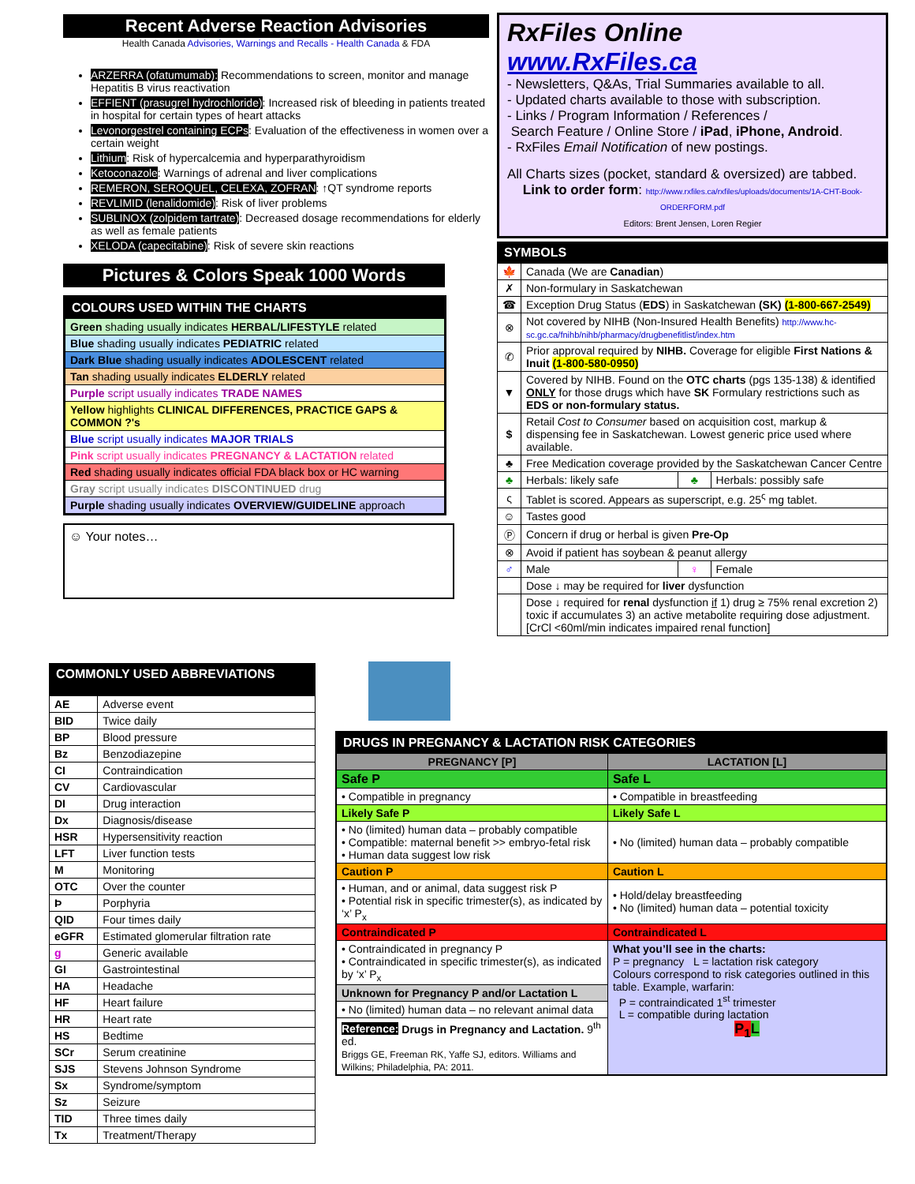Recent Adverse Reaction Advisories
Health Canada Advisories, Warnings and Recalls - Health Canada & FDA
ARZERRA (ofatumumab): Recommendations to screen, monitor and manage Hepatitis B virus reactivation
EFFIENT (prasugrel hydrochloride): Increased risk of bleeding in patients treated in hospital for certain types of heart attacks
Levonorgestrel containing ECPs: Evaluation of the effectiveness in women over a certain weight
Lithium: Risk of hypercalcemia and hyperparathyroidism
Ketoconazole: Warnings of adrenal and liver complications
REMERON, SEROQUEL, CELEXA, ZOFRAN: ↑QT syndrome reports
REVLIMID (lenalidomide): Risk of liver problems
SUBLINOX (zolpidem tartrate): Decreased dosage recommendations for elderly as well as female patients
XELODA (capecitabine): Risk of severe skin reactions
Pictures & Colors Speak 1000 Words
| COLOURS USED WITHIN THE CHARTS |
| --- |
| Green shading usually indicates HERBAL/LIFESTYLE related |
| Blue shading usually indicates PEDIATRIC related |
| Dark Blue shading usually indicates ADOLESCENT related |
| Tan shading usually indicates ELDERLY related |
| Purple script usually indicates TRADE NAMES |
| Yellow highlights CLINICAL DIFFERENCES, PRACTICE GAPS & COMMON ?'s |
| Blue script usually indicates MAJOR TRIALS |
| Pink script usually indicates PREGNANCY & LACTATION related |
| Red shading usually indicates official FDA black box or HC warning |
| Gray script usually indicates DISCONTINUED drug |
| Purple shading usually indicates OVERVIEW/GUIDELINE approach |
☺ Your notes…
| COMMONLY USED ABBREVIATIONS | |
| --- | --- |
| AE | Adverse event |
| BID | Twice daily |
| BP | Blood pressure |
| Bz | Benzodiazepine |
| CI | Contraindication |
| CV | Cardiovascular |
| DI | Drug interaction |
| Dx | Diagnosis/disease |
| HSR | Hypersensitivity reaction |
| LFT | Liver function tests |
| M | Monitoring |
| OTC | Over the counter |
| Þ | Porphyria |
| QID | Four times daily |
| eGFR | Estimated glomerular filtration rate |
| g | Generic available |
| GI | Gastrointestinal |
| HA | Headache |
| HF | Heart failure |
| HR | Heart rate |
| HS | Bedtime |
| SCr | Serum creatinine |
| SJS | Stevens Johnson Syndrome |
| Sx | Syndrome/symptom |
| Sz | Seizure |
| TID | Three times daily |
| Tx | Treatment/Therapy |
RxFiles Online www.RxFiles.ca
- Newsletters, Q&As, Trial Summaries available to all.
- Updated charts available to those with subscription.
- Links / Program Information / References /
Search Feature / Online Store / iPad, iPhone, Android.
- RxFiles Email Notification of new postings.
All Charts sizes (pocket, standard & oversized) are tabbed.
Link to order form: http://www.rxfiles.ca/rxfiles/uploads/documents/1A-CHT-Book-ORDERFORM.pdf
Editors: Brent Jensen, Loren Regier
| SYMBOLS | | | |
| --- | --- | --- | --- |
| 🍁 | Canada (We are Canadian ) | | |
| ✗ | Non-formulary in Saskatchewan | | |
| ☎ | Exception Drug Status ( EDS ) in Saskatchewan (SK) (1-800-667-2549) | | |
| ⊗ | Not covered by NIHB (Non-Insured Health Benefits) http://www.hc-sc.gc.ca/fnihb/nihb/pharmacy/drugbenefitlist/index.htm | | |
| ✆ | Prior approval required by NIHB. Coverage for eligible First Nations & Inuit (1-800-580-0950) | | |
| ▼ | Covered by NIHB. Found on the OTC charts (pgs 135-138) & identified ONLY for those drugs which have SK Formulary restrictions such as EDS or non-formulary status. | | |
| $ | Retail Cost to Consumer based on acquisition cost, markup & dispensing fee in Saskatchewan. Lowest generic price used where available. | | |
| ♣ | Free Medication coverage provided by the Saskatchewan Cancer Centre | | |
| ♣ | Herbals: likely safe | ♣ | Herbals: possibly safe |
| ς | Tablet is scored. Appears as superscript, e.g. 25<sup>ς</sup> mg tablet. | | |
| ☺ | Tastes good | | |
| Ⓟ | Concern if drug or herbal is given Pre-Op | | |
| ⊗ | Avoid if patient has soybean & peanut allergy | | |
| ♂ | Male | ♀ | Female |
| | Dose ↓ may be required for liver dysfunction | | |
| | Dose ↓ required for renal dysfunction if 1) drug ≥ 75% renal excretion 2) toxic if accumulates 3) an active metabolite requiring dose adjustment. [CrCl <60ml/min indicates impaired renal function] | | |
| DRUGS IN PREGNANCY & LACTATION RISK CATEGORIES | |
| --- | --- |
| PREGNANCY [P] | LACTATION [L] |
| Safe P | Safe L |
| • Compatible in pregnancy | • Compatible in breastfeeding |
| Likely Safe P | Likely Safe L |
| • No (limited) human data – probably compatible • Compatible: maternal benefit >> embryo-fetal risk • Human data suggest low risk | • No (limited) human data – probably compatible |
| Caution P | Caution L |
| • Human, and or animal, data suggest risk P • Potential risk in specific trimester(s), as indicated by ‘x’ P<sub>x</sub> | • Hold/delay breastfeeding • No (limited) human data – potential toxicity |
| Contraindicated P | Contraindicated L |
| • Contraindicated in pregnancy P • Contraindicated in specific trimester(s), as indicated by ‘x’ P<sub>x</sub> | What you’ll see in the charts: P = pregnancy L = lactation risk category Colours correspond to risk categories outlined in this table. Example, warfarin: P = contraindicated 1<sup>st</sup> trimester L = compatible during lactation P<sub>1</sub> L |
| Unknown for Pregnancy P and/or Lactation L | |
| • No (limited) human data – no relevant animal data | |
| Reference: Drugs in Pregnancy and Lactation. 9<sup>th</sup> ed. Briggs GE, Freeman RK, Yaffe SJ, editors. Williams and Wilkins; Philadelphia, PA: 2011. | |